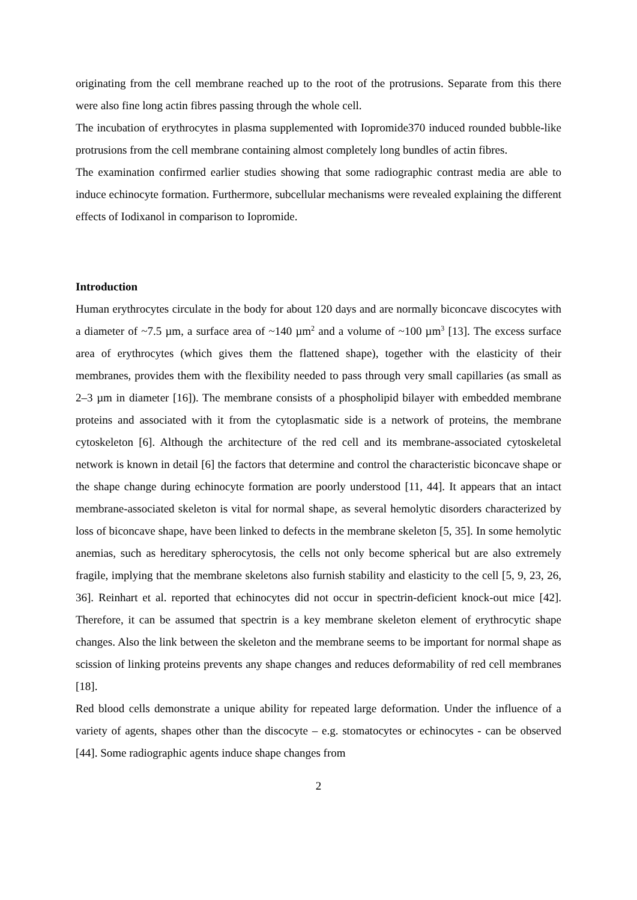originating from the cell membrane reached up to the root of the protrusions. Separate from this there were also fine long actin fibres passing through the whole cell.
The incubation of erythrocytes in plasma supplemented with Iopromide370 induced rounded bubble-like protrusions from the cell membrane containing almost completely long bundles of actin fibres.
The examination confirmed earlier studies showing that some radiographic contrast media are able to induce echinocyte formation. Furthermore, subcellular mechanisms were revealed explaining the different effects of Iodixanol in comparison to Iopromide.
Introduction
Human erythrocytes circulate in the body for about 120 days and are normally biconcave discocytes with a diameter of ~7.5 µm, a surface area of ~140 µm<sup>2</sup> and a volume of ~100 µm<sup>3</sup> [13]. The excess surface area of erythrocytes (which gives them the flattened shape), together with the elasticity of their membranes, provides them with the flexibility needed to pass through very small capillaries (as small as 2–3 µm in diameter [16]). The membrane consists of a phospholipid bilayer with embedded membrane proteins and associated with it from the cytoplasmatic side is a network of proteins, the membrane cytoskeleton [6]. Although the architecture of the red cell and its membrane-associated cytoskeletal network is known in detail [6] the factors that determine and control the characteristic biconcave shape or the shape change during echinocyte formation are poorly understood [11, 44]. It appears that an intact membrane-associated skeleton is vital for normal shape, as several hemolytic disorders characterized by loss of biconcave shape, have been linked to defects in the membrane skeleton [5, 35]. In some hemolytic anemias, such as hereditary spherocytosis, the cells not only become spherical but are also extremely fragile, implying that the membrane skeletons also furnish stability and elasticity to the cell [5, 9, 23, 26, 36]. Reinhart et al. reported that echinocytes did not occur in spectrin-deficient knock-out mice [42]. Therefore, it can be assumed that spectrin is a key membrane skeleton element of erythrocytic shape changes. Also the link between the skeleton and the membrane seems to be important for normal shape as scission of linking proteins prevents any shape changes and reduces deformability of red cell membranes [18].
Red blood cells demonstrate a unique ability for repeated large deformation. Under the influence of a variety of agents, shapes other than the discocyte – e.g. stomatocytes or echinocytes - can be observed [44]. Some radiographic agents induce shape changes from
2